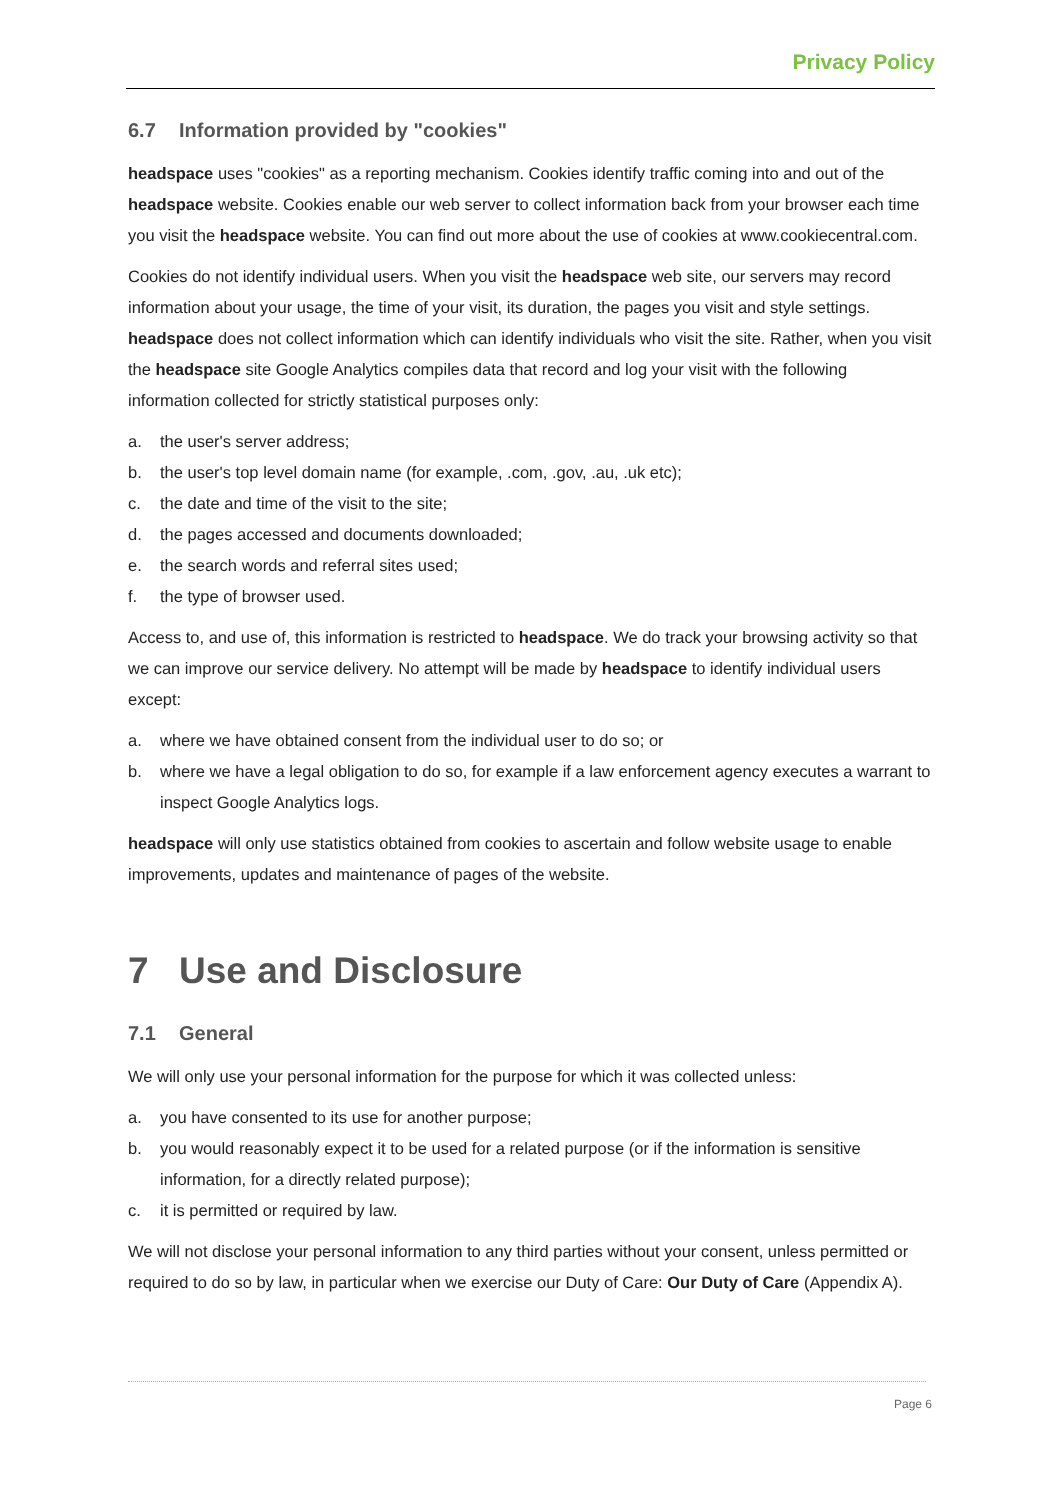Privacy Policy
6.7 Information provided by "cookies"
headspace uses "cookies" as a reporting mechanism. Cookies identify traffic coming into and out of the headspace website. Cookies enable our web server to collect information back from your browser each time you visit the headspace website. You can find out more about the use of cookies at www.cookiecentral.com.
Cookies do not identify individual users. When you visit the headspace web site, our servers may record information about your usage, the time of your visit, its duration, the pages you visit and style settings. headspace does not collect information which can identify individuals who visit the site. Rather, when you visit the headspace site Google Analytics compiles data that record and log your visit with the following information collected for strictly statistical purposes only:
a. the user's server address;
b. the user's top level domain name (for example, .com, .gov, .au, .uk etc);
c. the date and time of the visit to the site;
d. the pages accessed and documents downloaded;
e. the search words and referral sites used;
f. the type of browser used.
Access to, and use of, this information is restricted to headspace. We do track your browsing activity so that we can improve our service delivery. No attempt will be made by headspace to identify individual users except:
a. where we have obtained consent from the individual user to do so; or
b. where we have a legal obligation to do so, for example if a law enforcement agency executes a warrant to inspect Google Analytics logs.
headspace will only use statistics obtained from cookies to ascertain and follow website usage to enable improvements, updates and maintenance of pages of the website.
7 Use and Disclosure
7.1 General
We will only use your personal information for the purpose for which it was collected unless:
a. you have consented to its use for another purpose;
b. you would reasonably expect it to be used for a related purpose (or if the information is sensitive information, for a directly related purpose);
c. it is permitted or required by law.
We will not disclose your personal information to any third parties without your consent, unless permitted or required to do so by law, in particular when we exercise our Duty of Care: Our Duty of Care (Appendix A).
Page 6